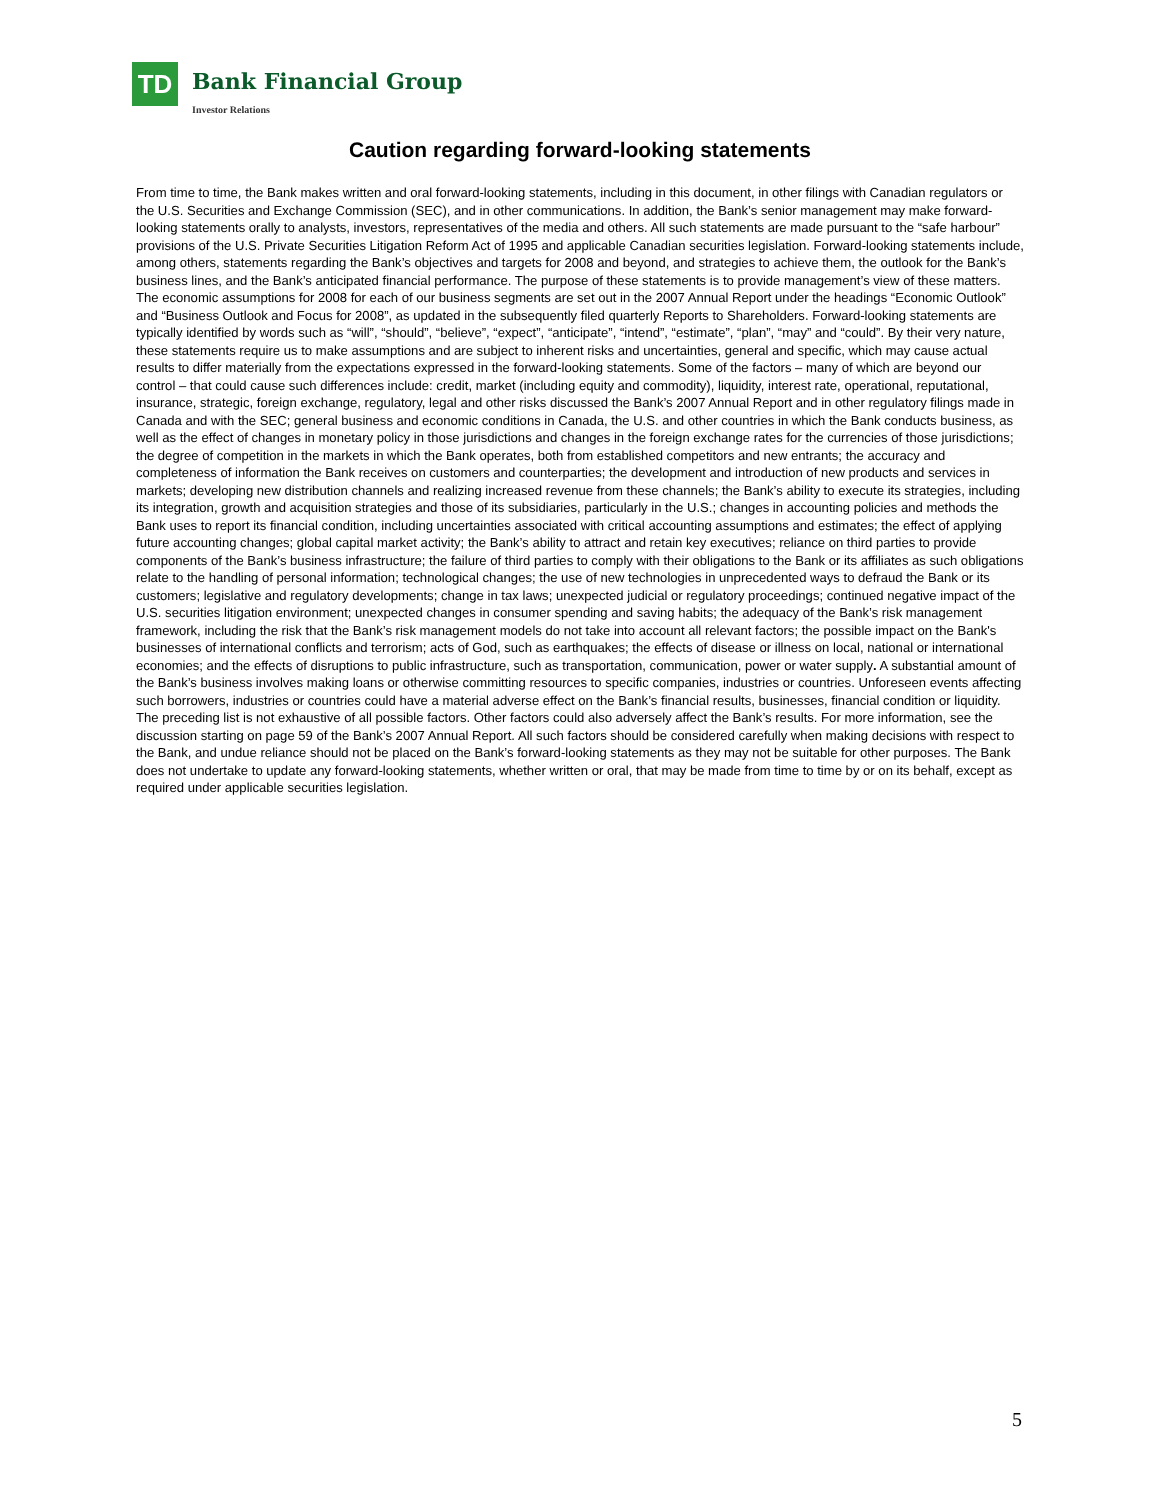TD
Bank Financial Group
Investor Relations
Caution regarding forward-looking statements
From time to time, the Bank makes written and oral forward-looking statements, including in this document, in other filings with Canadian regulators or the U.S. Securities and Exchange Commission (SEC), and in other communications. In addition, the Bank’s senior management may make forward-looking statements orally to analysts, investors, representatives of the media and others. All such statements are made pursuant to the “safe harbour” provisions of the U.S. Private Securities Litigation Reform Act of 1995 and applicable Canadian securities legislation. Forward-looking statements include, among others, statements regarding the Bank’s objectives and targets for 2008 and beyond, and strategies to achieve them, the outlook for the Bank’s business lines, and the Bank’s anticipated financial performance. The purpose of these statements is to provide management’s view of these matters. The economic assumptions for 2008 for each of our business segments are set out in the 2007 Annual Report under the headings “Economic Outlook” and “Business Outlook and Focus for 2008”, as updated in the subsequently filed quarterly Reports to Shareholders. Forward-looking statements are typically identified by words such as “will”, “should”, “believe”, “expect”, “anticipate”, “intend”, “estimate”, “plan”, “may” and “could”. By their very nature, these statements require us to make assumptions and are subject to inherent risks and uncertainties, general and specific, which may cause actual results to differ materially from the expectations expressed in the forward-looking statements. Some of the factors – many of which are beyond our control – that could cause such differences include: credit, market (including equity and commodity), liquidity, interest rate, operational, reputational, insurance, strategic, foreign exchange, regulatory, legal and other risks discussed the Bank’s 2007 Annual Report and in other regulatory filings made in Canada and with the SEC; general business and economic conditions in Canada, the U.S. and other countries in which the Bank conducts business, as well as the effect of changes in monetary policy in those jurisdictions and changes in the foreign exchange rates for the currencies of those jurisdictions; the degree of competition in the markets in which the Bank operates, both from established competitors and new entrants; the accuracy and completeness of information the Bank receives on customers and counterparties; the development and introduction of new products and services in markets; developing new distribution channels and realizing increased revenue from these channels; the Bank’s ability to execute its strategies, including its integration, growth and acquisition strategies and those of its subsidiaries, particularly in the U.S.; changes in accounting policies and methods the Bank uses to report its financial condition, including uncertainties associated with critical accounting assumptions and estimates; the effect of applying future accounting changes; global capital market activity; the Bank’s ability to attract and retain key executives; reliance on third parties to provide components of the Bank’s business infrastructure; the failure of third parties to comply with their obligations to the Bank or its affiliates as such obligations relate to the handling of personal information; technological changes; the use of new technologies in unprecedented ways to defraud the Bank or its customers; legislative and regulatory developments; change in tax laws; unexpected judicial or regulatory proceedings; continued negative impact of the U.S. securities litigation environment; unexpected changes in consumer spending and saving habits; the adequacy of the Bank’s risk management framework, including the risk that the Bank’s risk management models do not take into account all relevant factors; the possible impact on the Bank's businesses of international conflicts and terrorism; acts of God, such as earthquakes; the effects of disease or illness on local, national or international economies; and the effects of disruptions to public infrastructure, such as transportation, communication, power or water supply. A substantial amount of the Bank’s business involves making loans or otherwise committing resources to specific companies, industries or countries. Unforeseen events affecting such borrowers, industries or countries could have a material adverse effect on the Bank’s financial results, businesses, financial condition or liquidity. The preceding list is not exhaustive of all possible factors. Other factors could also adversely affect the Bank’s results. For more information, see the discussion starting on page 59 of the Bank’s 2007 Annual Report. All such factors should be considered carefully when making decisions with respect to the Bank, and undue reliance should not be placed on the Bank’s forward-looking statements as they may not be suitable for other purposes. The Bank does not undertake to update any forward-looking statements, whether written or oral, that may be made from time to time by or on its behalf, except as required under applicable securities legislation.
5